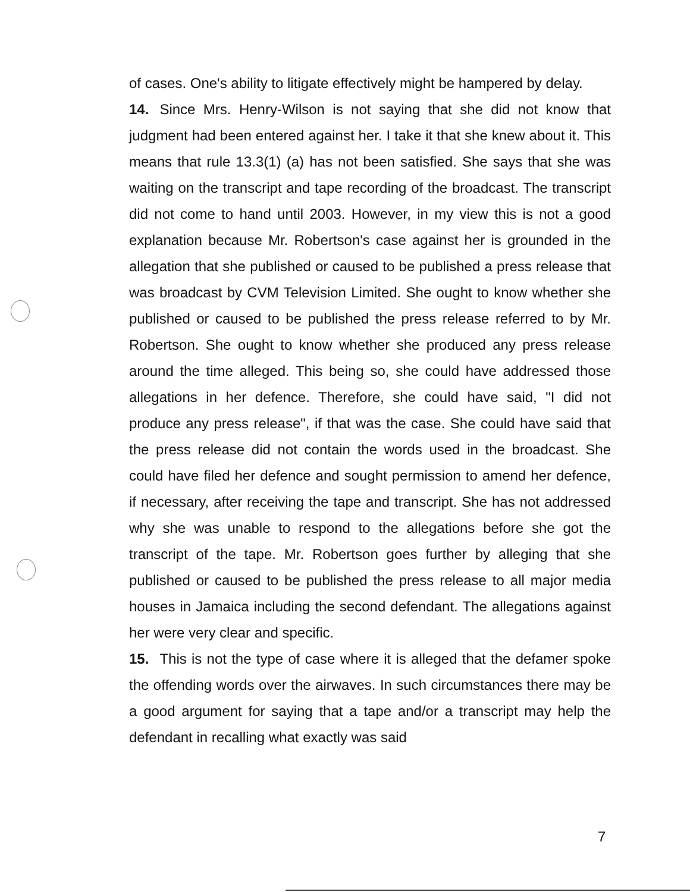of cases. One's ability to litigate effectively might be hampered by delay.
14. Since Mrs. Henry-Wilson is not saying that she did not know that judgment had been entered against her. I take it that she knew about it. This means that rule 13.3(1) (a) has not been satisfied. She says that she was waiting on the transcript and tape recording of the broadcast. The transcript did not come to hand until 2003. However, in my view this is not a good explanation because Mr. Robertson's case against her is grounded in the allegation that she published or caused to be published a press release that was broadcast by CVM Television Limited. She ought to know whether she published or caused to be published the press release referred to by Mr. Robertson. She ought to know whether she produced any press release around the time alleged. This being so, she could have addressed those allegations in her defence. Therefore, she could have said, "I did not produce any press release", if that was the case. She could have said that the press release did not contain the words used in the broadcast. She could have filed her defence and sought permission to amend her defence, if necessary, after receiving the tape and transcript. She has not addressed why she was unable to respond to the allegations before she got the transcript of the tape. Mr. Robertson goes further by alleging that she published or caused to be published the press release to all major media houses in Jamaica including the second defendant. The allegations against her were very clear and specific.
15. This is not the type of case where it is alleged that the defamer spoke the offending words over the airwaves. In such circumstances there may be a good argument for saying that a tape and/or a transcript may help the defendant in recalling what exactly was said
7